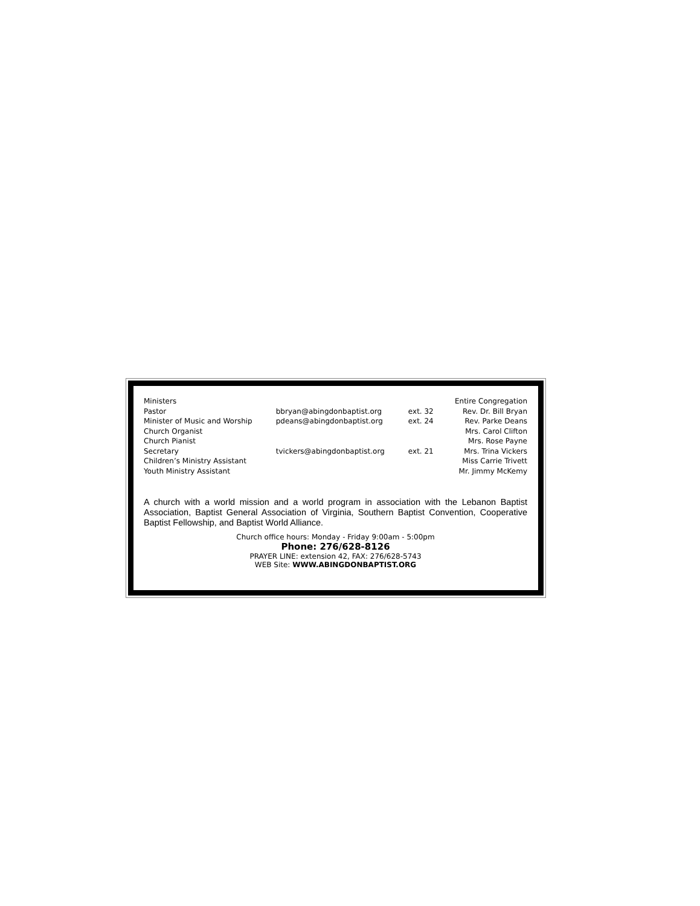| Ministers | | | Entire Congregation |
| Pastor | bbryan@abingdonbaptist.org | ext. 32 | Rev. Dr. Bill Bryan |
| Minister of Music and Worship | pdeans@abingdonbaptist.org | ext. 24 | Rev. Parke Deans |
| Church Organist | | | Mrs. Carol Clifton |
| Church Pianist | | | Mrs. Rose Payne |
| Secretary | tvickers@abingdonbaptist.org | ext. 21 | Mrs. Trina Vickers |
| Children’s Ministry Assistant | | | Miss Carrie Trivett |
| Youth Ministry Assistant | | | Mr. Jimmy McKemy |
A church with a world mission and a world program in association with the Lebanon Baptist Association, Baptist General Association of Virginia, Southern Baptist Convention, Cooperative Baptist Fellowship, and Baptist World Alliance.
Church office hours: Monday - Friday 9:00am - 5:00pm
Phone: 276/628-8126
PRAYER LINE: extension 42, FAX: 276/628-5743
WEB Site: WWW.ABINGDONBAPTIST.ORG